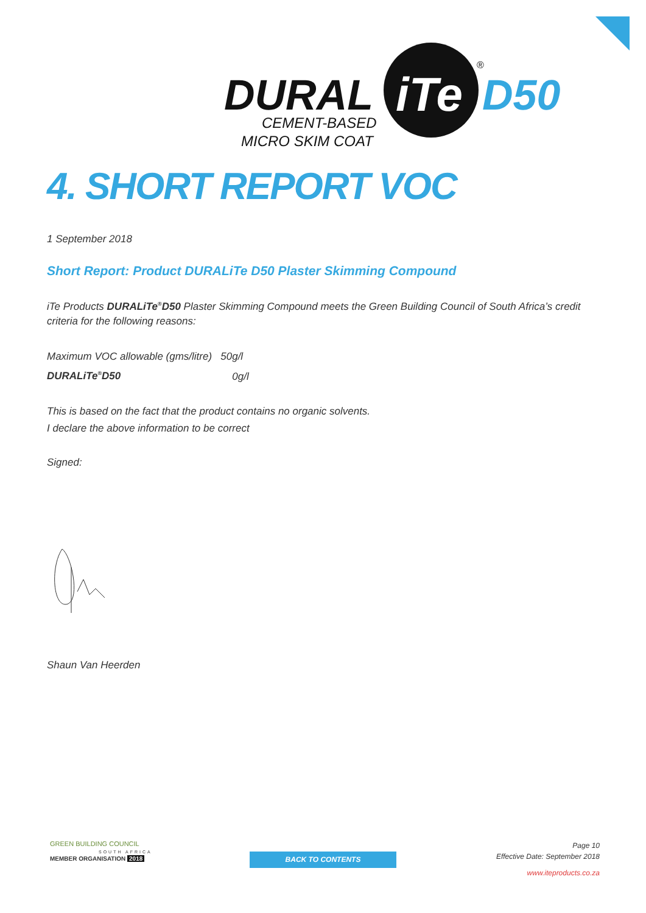DURAL
iTe
D50
®
CEMENT-BASED
MICRO SKIM COAT
4. SHORT REPORT VOC
1 September 2018
Short Report: Product DURALiTe D50 Plaster Skimming Compound
iTe Products DURALiTe<sup>®</sup>D50 Plaster Skimming Compound meets the Green Building Council of South Africa’s credit criteria for the following reasons:
Maximum VOC allowable (gms/litre) 50g/l
DURALiTe<sup>®</sup>D50 0g/l
This is based on the fact that the product contains no organic solvents.
I declare the above information to be correct
Signed:
Shaun Van Heerden
GREEN BUILDING COUNCIL
SOUTH AFRICA
MEMBER ORGANISATION 2018
BACK TO CONTENTS
Page 10
Effective Date: September 2018
www.iteproducts.co.za